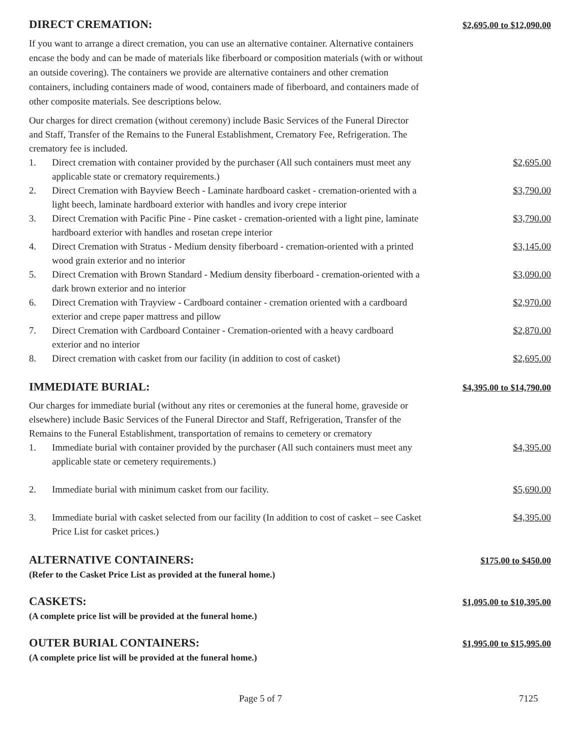DIRECT CREMATION:
$2,695.00 to $12,090.00
If you want to arrange a direct cremation, you can use an alternative container. Alternative containers encase the body and can be made of materials like fiberboard or composition materials (with or without an outside covering). The containers we provide are alternative containers and other cremation containers, including containers made of wood, containers made of fiberboard, and containers made of other composite materials. See descriptions below.
Our charges for direct cremation (without ceremony) include Basic Services of the Funeral Director and Staff, Transfer of the Remains to the Funeral Establishment, Crematory Fee, Refrigeration. The crematory fee is included.
1. Direct cremation with container provided by the purchaser (All such containers must meet any applicable state or crematory requirements.)
$2,695.00
2. Direct Cremation with Bayview Beech - Laminate hardboard casket - cremation-oriented with a light beech, laminate hardboard exterior with handles and ivory crepe interior
$3,790.00
3. Direct Cremation with Pacific Pine - Pine casket - cremation-oriented with a light pine, laminate hardboard exterior with handles and rosetan crepe interior
$3,790.00
4. Direct Cremation with Stratus - Medium density fiberboard - cremation-oriented with a printed wood grain exterior and no interior
$3,145.00
5. Direct Cremation with Brown Standard - Medium density fiberboard - cremation-oriented with a dark brown exterior and no interior
$3,090.00
6. Direct Cremation with Trayview - Cardboard container - cremation oriented with a cardboard exterior and crepe paper mattress and pillow
$2,970.00
7. Direct Cremation with Cardboard Container - Cremation-oriented with a heavy cardboard exterior and no interior
$2,870.00
8. Direct cremation with casket from our facility (in addition to cost of casket)
$2,695.00
IMMEDIATE BURIAL:
$4,395.00 to $14,790.00
Our charges for immediate burial (without any rites or ceremonies at the funeral home, graveside or elsewhere) include Basic Services of the Funeral Director and Staff, Refrigeration, Transfer of the Remains to the Funeral Establishment, transportation of remains to cemetery or crematory
1. Immediate burial with container provided by the purchaser (All such containers must meet any applicable state or cemetery requirements.)
$4,395.00
2. Immediate burial with minimum casket from our facility. $5,690.00
3. Immediate burial with casket selected from our facility (In addition to cost of casket – see Casket Price List for casket prices.)
$4,395.00
ALTERNATIVE CONTAINERS:
$175.00 to $450.00
(Refer to the Casket Price List as provided at the funeral home.)
CASKETS:
$1,095.00 to $10,395.00
(A complete price list will be provided at the funeral home.)
OUTER BURIAL CONTAINERS:
$1,995.00 to $15,995.00
(A complete price list will be provided at the funeral home.)
Page 5 of 7 7125